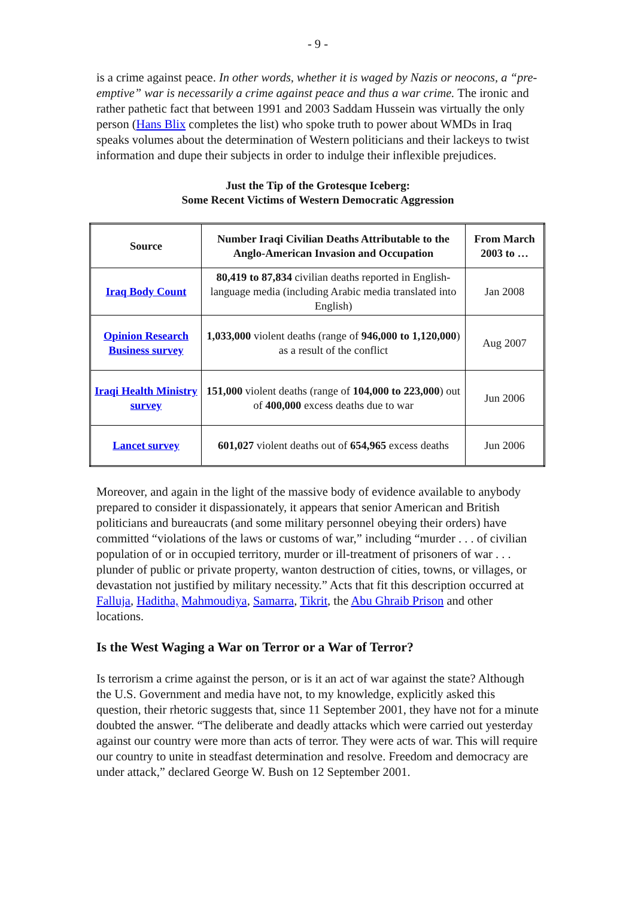- 9 -
is a crime against peace. In other words, whether it is waged by Nazis or neocons, a “pre-emptive” war is necessarily a crime against peace and thus a war crime. The ironic and rather pathetic fact that between 1991 and 2003 Saddam Hussein was virtually the only person (Hans Blix completes the list) who spoke truth to power about WMDs in Iraq speaks volumes about the determination of Western politicians and their lackeys to twist information and dupe their subjects in order to indulge their inflexible prejudices.
Just the Tip of the Grotesque Iceberg:
Some Recent Victims of Western Democratic Aggression
| Source | Number Iraqi Civilian Deaths Attributable to the Anglo-American Invasion and Occupation | From March 2003 to … |
| --- | --- | --- |
| Iraq Body Count | 80,419 to 87,834 civilian deaths reported in English-language media (including Arabic media translated into English) | Jan 2008 |
| Opinion Research Business survey | 1,033,000 violent deaths (range of 946,000 to 1,120,000 ) as a result of the conflict | Aug 2007 |
| Iraqi Health Ministry survey | 151,000 violent deaths (range of 104,000 to 223,000 ) out of 400,000 excess deaths due to war | Jun 2006 |
| Lancet survey | 601,027 violent deaths out of 654,965 excess deaths | Jun 2006 |
Moreover, and again in the light of the massive body of evidence available to anybody prepared to consider it dispassionately, it appears that senior American and British politicians and bureaucrats (and some military personnel obeying their orders) have committed “violations of the laws or customs of war,” including “murder . . . of civilian population of or in occupied territory, murder or ill-treatment of prisoners of war . . . plunder of public or private property, wanton destruction of cities, towns, or villages, or devastation not justified by military necessity.” Acts that fit this description occurred at Falluja, Haditha, Mahmoudiya, Samarra, Tikrit, the Abu Ghraib Prison and other locations.
Is the West Waging a War on Terror or a War of Terror?
Is terrorism a crime against the person, or is it an act of war against the state? Although the U.S. Government and media have not, to my knowledge, explicitly asked this question, their rhetoric suggests that, since 11 September 2001, they have not for a minute doubted the answer. “The deliberate and deadly attacks which were carried out yesterday against our country were more than acts of terror. They were acts of war. This will require our country to unite in steadfast determination and resolve. Freedom and democracy are under attack,” declared George W. Bush on 12 September 2001.